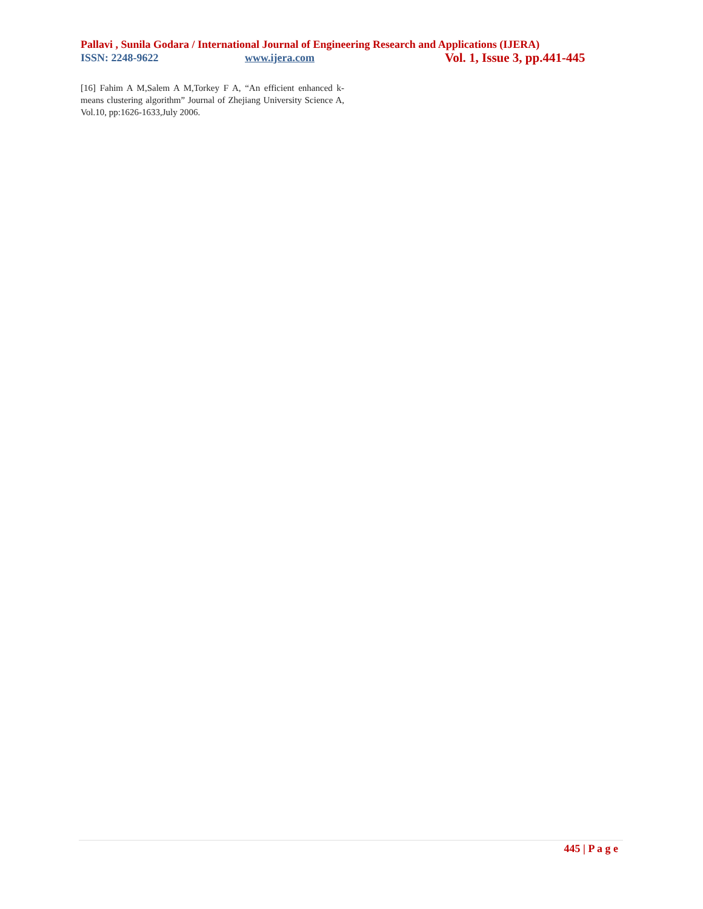Pallavi , Sunila Godara / International Journal of Engineering Research and Applications (IJERA)
ISSN: 2248-9622 www.ijera.com Vol. 1, Issue 3, pp.441-445
[16] Fahim A M,Salem A M,Torkey F A, “An efficient enhanced k-means clustering algorithm” Journal of Zhejiang University Science A, Vol.10, pp:1626-1633,July 2006.
445 | P a g e